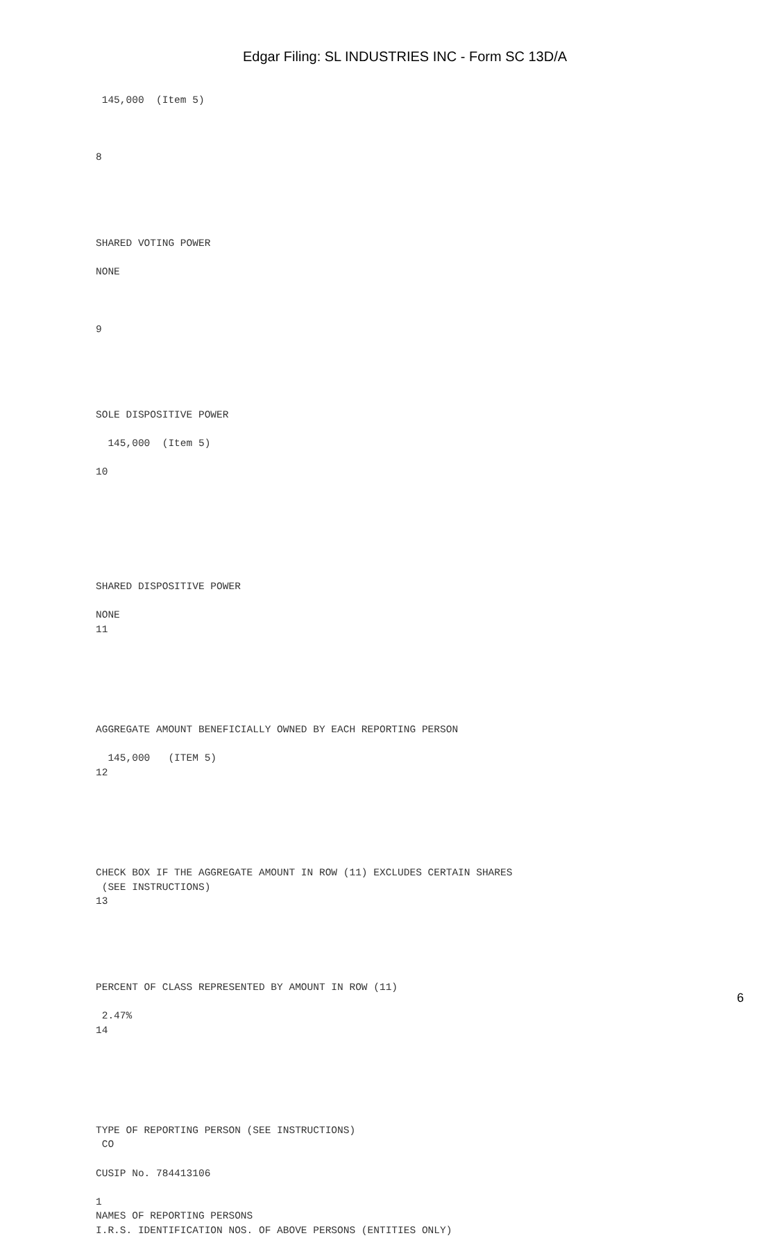Edgar Filing: SL INDUSTRIES INC - Form SC 13D/A
145,000 (Item 5) 8 SHARED VOTING POWER NONE 9 SOLE DISPOSITIVE POWER 145,000 (Item 5) 10 SHARED DISPOSITIVE POWER NONE 11 AGGREGATE AMOUNT BENEFICIALLY OWNED BY EACH REPORTING PERSON 145,000 (ITEM 5) 12 CHECK BOX IF THE AGGREGATE AMOUNT IN ROW (11) EXCLUDES CERTAIN SHARES (SEE INSTRUCTIONS) 13 PERCENT OF CLASS REPRESENTED BY AMOUNT IN ROW (11) 2.47% 14 TYPE OF REPORTING PERSON (SEE INSTRUCTIONS) CO CUSIP No. 784413106 1 NAMES OF REPORTING PERSONS I.R.S. IDENTIFICATION NOS. OF ABOVE PERSONS (ENTITIES ONLY)
6